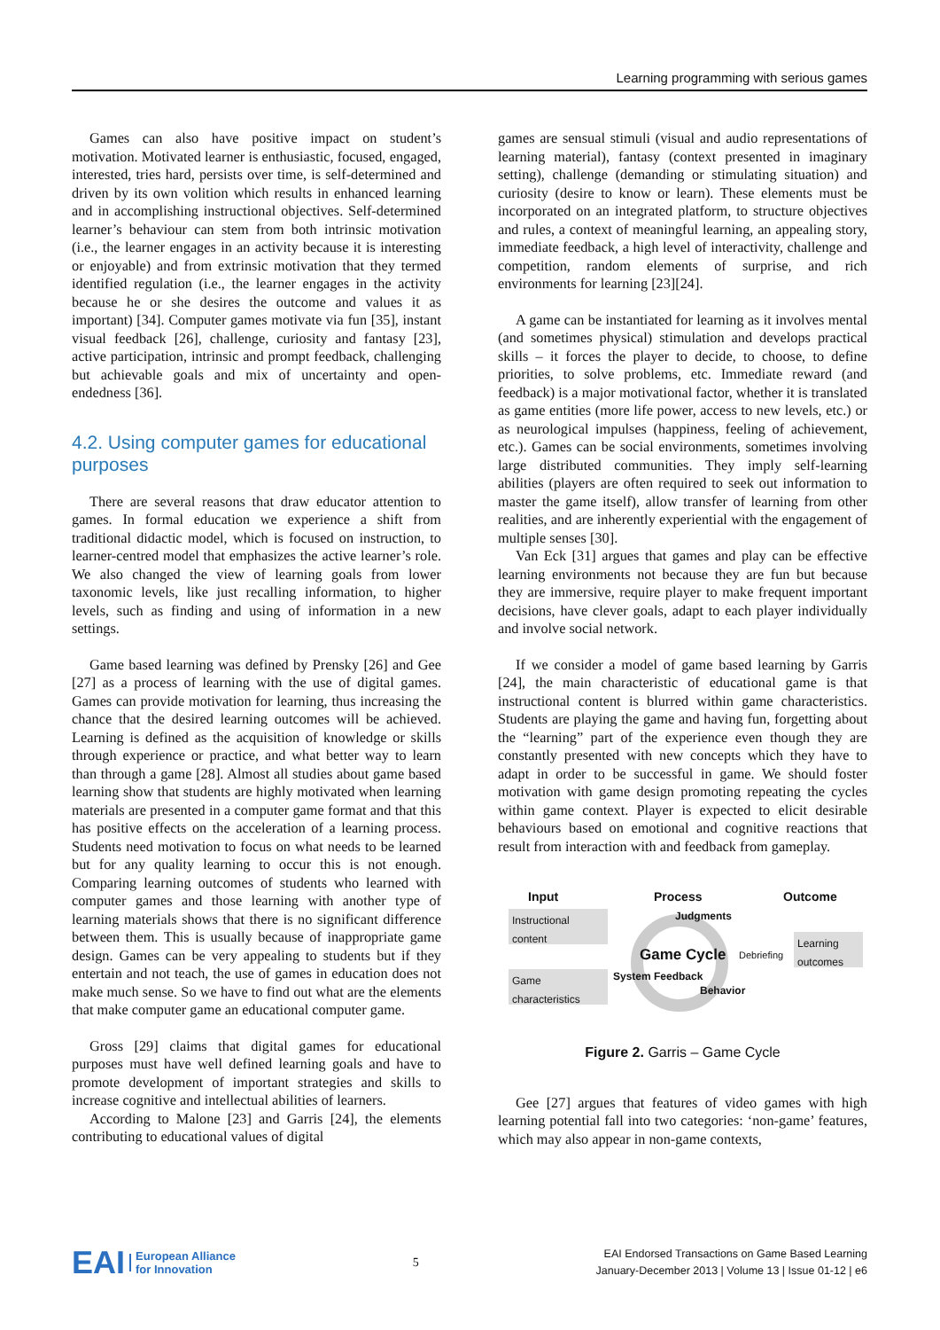Learning programming with serious games
Games can also have positive impact on student’s motivation. Motivated learner is enthusiastic, focused, engaged, interested, tries hard, persists over time, is self-determined and driven by its own volition which results in enhanced learning and in accomplishing instructional objectives. Self-determined learner’s behaviour can stem from both intrinsic motivation (i.e., the learner engages in an activity because it is interesting or enjoyable) and from extrinsic motivation that they termed identified regulation (i.e., the learner engages in the activity because he or she desires the outcome and values it as important) [34]. Computer games motivate via fun [35], instant visual feedback [26], challenge, curiosity and fantasy [23], active participation, intrinsic and prompt feedback, challenging but achievable goals and mix of uncertainty and open-endedness [36].
4.2. Using computer games for educational purposes
There are several reasons that draw educator attention to games. In formal education we experience a shift from traditional didactic model, which is focused on instruction, to learner-centred model that emphasizes the active learner’s role. We also changed the view of learning goals from lower taxonomic levels, like just recalling information, to higher levels, such as finding and using of information in a new settings.
Game based learning was defined by Prensky [26] and Gee [27] as a process of learning with the use of digital games. Games can provide motivation for learning, thus increasing the chance that the desired learning outcomes will be achieved. Learning is defined as the acquisition of knowledge or skills through experience or practice, and what better way to learn than through a game [28]. Almost all studies about game based learning show that students are highly motivated when learning materials are presented in a computer game format and that this has positive effects on the acceleration of a learning process. Students need motivation to focus on what needs to be learned but for any quality learning to occur this is not enough. Comparing learning outcomes of students who learned with computer games and those learning with another type of learning materials shows that there is no significant difference between them. This is usually because of inappropriate game design. Games can be very appealing to students but if they entertain and not teach, the use of games in education does not make much sense. So we have to find out what are the elements that make computer game an educational computer game.
Gross [29] claims that digital games for educational purposes must have well defined learning goals and have to promote development of important strategies and skills to increase cognitive and intellectual abilities of learners.
According to Malone [23] and Garris [24], the elements contributing to educational values of digital
games are sensual stimuli (visual and audio representations of learning material), fantasy (context presented in imaginary setting), challenge (demanding or stimulating situation) and curiosity (desire to know or learn). These elements must be incorporated on an integrated platform, to structure objectives and rules, a context of meaningful learning, an appealing story, immediate feedback, a high level of interactivity, challenge and competition, random elements of surprise, and rich environments for learning [23][24].
A game can be instantiated for learning as it involves mental (and sometimes physical) stimulation and develops practical skills – it forces the player to decide, to choose, to define priorities, to solve problems, etc. Immediate reward (and feedback) is a major motivational factor, whether it is translated as game entities (more life power, access to new levels, etc.) or as neurological impulses (happiness, feeling of achievement, etc.). Games can be social environments, sometimes involving large distributed communities. They imply self-learning abilities (players are often required to seek out information to master the game itself), allow transfer of learning from other realities, and are inherently experiential with the engagement of multiple senses [30].
Van Eck [31] argues that games and play can be effective learning environments not because they are fun but because they are immersive, require player to make frequent important decisions, have clever goals, adapt to each player individually and involve social network.
If we consider a model of game based learning by Garris [24], the main characteristic of educational game is that instructional content is blurred within game characteristics. Students are playing the game and having fun, forgetting about the “learning” part of the experience even though they are constantly presented with new concepts which they have to adapt in order to be successful in game. We should foster motivation with game design promoting repeating the cycles within game context. Player is expected to elicit desirable behaviours based on emotional and cognitive reactions that result from interaction with and feedback from gameplay.
Input Process Outcome
Instructional content
Game characteristics
Learning outcomes
Judgments
Game Cycle Debriefing
System Feedback
Behavior
Figure 2. Garris – Game Cycle
Gee [27] argues that features of video games with high learning potential fall into two categories: ‘non-game’ features, which may also appear in non-game contexts,
EAI European Alliance
for Innovation
5
EAI Endorsed Transactions on Game Based Learning
January-December 2013 | Volume 13 | Issue 01-12 | e6